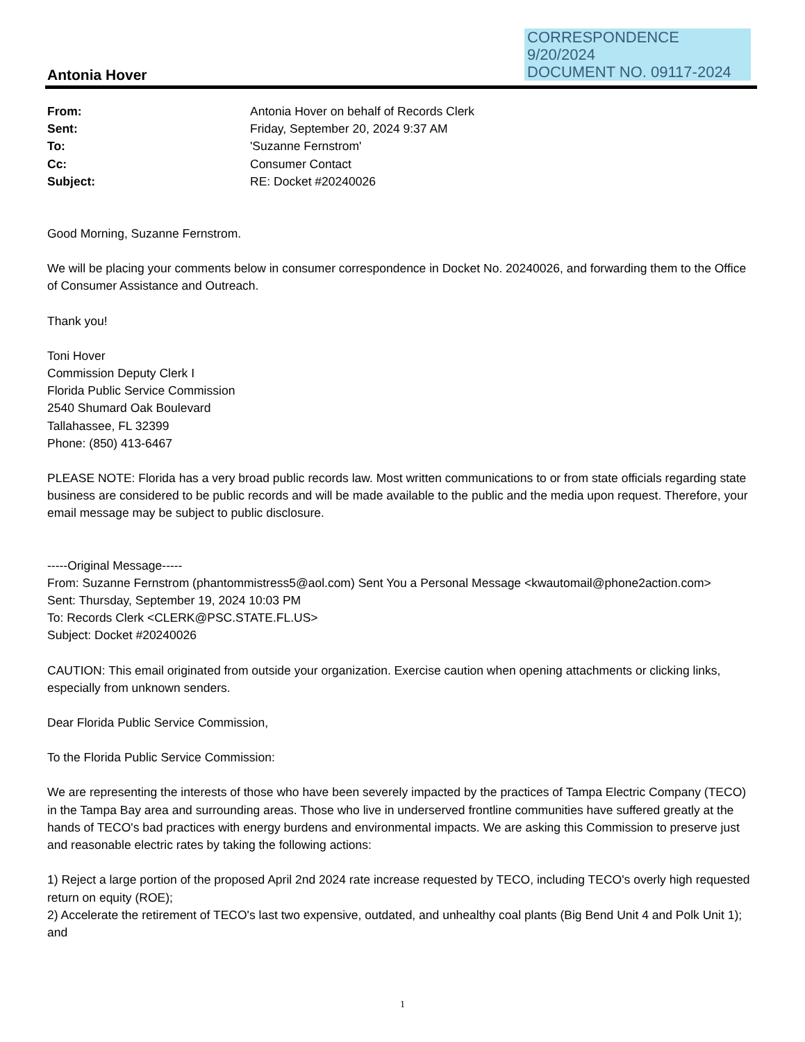CORRESPONDENCE
9/20/2024
DOCUMENT NO. 09117-2024
Antonia Hover
| From: | Antonia Hover on behalf of Records Clerk |
| Sent: | Friday, September 20, 2024 9:37 AM |
| To: | 'Suzanne Fernstrom' |
| Cc: | Consumer Contact |
| Subject: | RE: Docket #20240026 |
Good Morning, Suzanne Fernstrom.
We will be placing your comments below in consumer correspondence in Docket No. 20240026, and forwarding them to the Office of Consumer Assistance and Outreach.
Thank you!
Toni Hover
Commission Deputy Clerk I
Florida Public Service Commission
2540 Shumard Oak Boulevard
Tallahassee, FL 32399
Phone: (850) 413-6467
PLEASE NOTE: Florida has a very broad public records law. Most written communications to or from state officials regarding state business are considered to be public records and will be made available to the public and the media upon request. Therefore, your email message may be subject to public disclosure.
-----Original Message-----
From: Suzanne Fernstrom (phantommistress5@aol.com) Sent You a Personal Message <kwautomail@phone2action.com>
Sent: Thursday, September 19, 2024 10:03 PM
To: Records Clerk <CLERK@PSC.STATE.FL.US>
Subject: Docket #20240026
CAUTION: This email originated from outside your organization. Exercise caution when opening attachments or clicking links, especially from unknown senders.
Dear Florida Public Service Commission,
To the Florida Public Service Commission:
We are representing the interests of those who have been severely impacted by the practices of Tampa Electric Company (TECO) in the Tampa Bay area and surrounding areas. Those who live in underserved frontline communities have suffered greatly at the hands of TECO's bad practices with energy burdens and environmental impacts. We are asking this Commission to preserve just and reasonable electric rates by taking the following actions:
1) Reject a large portion of the proposed April 2nd 2024 rate increase requested by TECO, including TECO's overly high requested return on equity (ROE);
2) Accelerate the retirement of TECO's last two expensive, outdated, and unhealthy coal plants (Big Bend Unit 4 and Polk Unit 1); and
1